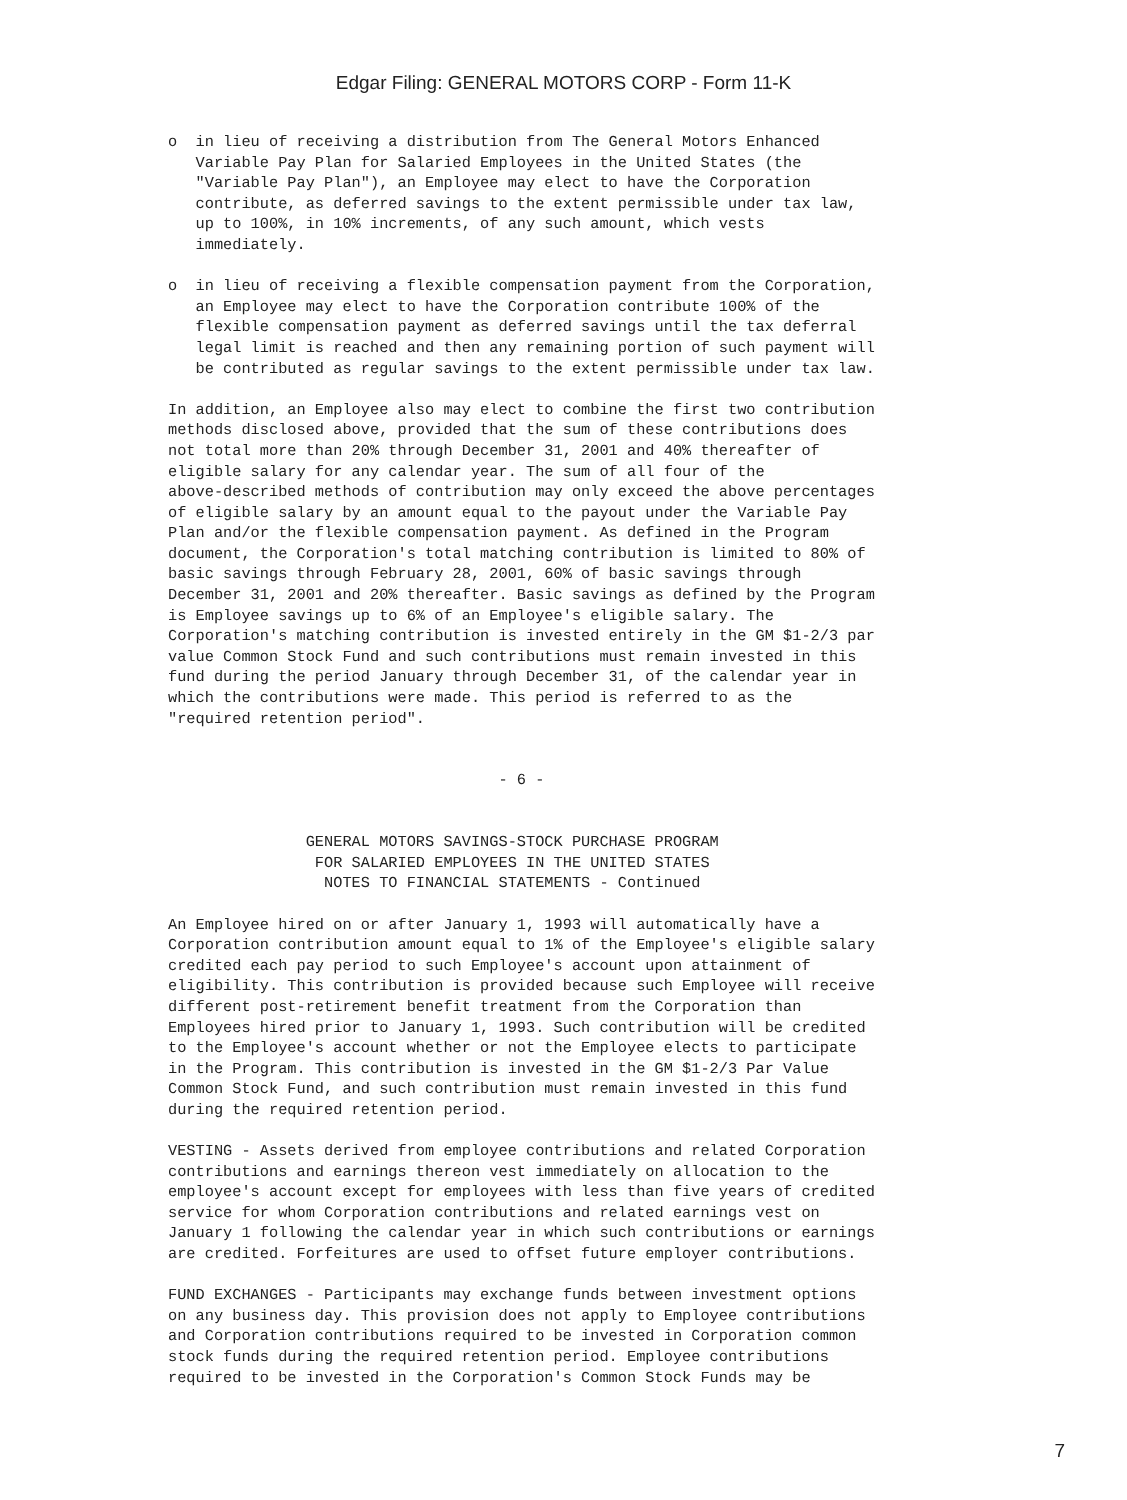Edgar Filing: GENERAL MOTORS CORP - Form 11-K
o  in lieu of receiving a distribution from The General Motors Enhanced
   Variable Pay Plan for Salaried Employees in the United States (the
   "Variable Pay Plan"), an Employee may elect to have the Corporation
   contribute, as deferred savings to the extent permissible under tax law,
   up to 100%, in 10% increments, of any such amount, which vests
   immediately.

o  in lieu of receiving a flexible compensation payment from the Corporation,
   an Employee may elect to have the Corporation contribute 100% of the
   flexible compensation payment as deferred savings until the tax deferral
   legal limit is reached and then any remaining portion of such payment will
   be contributed as regular savings to the extent permissible under tax law.

In addition, an Employee also may elect to combine the first two contribution
methods disclosed above, provided that the sum of these contributions does
not total more than 20% through December 31, 2001 and 40% thereafter of
eligible salary for any calendar year. The sum of all four of the
above-described methods of contribution may only exceed the above percentages
of eligible salary by an amount equal to the payout under the Variable Pay
Plan and/or the flexible compensation payment. As defined in the Program
document, the Corporation's total matching contribution is limited to 80% of
basic savings through February 28, 2001, 60% of basic savings through
December 31, 2001 and 20% thereafter. Basic savings as defined by the Program
is Employee savings up to 6% of an Employee's eligible salary. The
Corporation's matching contribution is invested entirely in the GM $1-2/3 par
value Common Stock Fund and such contributions must remain invested in this
fund during the period January through December 31, of the calendar year in
which the contributions were made. This period is referred to as the
"required retention period".


                                    - 6 -


               GENERAL MOTORS SAVINGS-STOCK PURCHASE PROGRAM
                FOR SALARIED EMPLOYEES IN THE UNITED STATES
                 NOTES TO FINANCIAL STATEMENTS - Continued

An Employee hired on or after January 1, 1993 will automatically have a
Corporation contribution amount equal to 1% of the Employee's eligible salary
credited each pay period to such Employee's account upon attainment of
eligibility. This contribution is provided because such Employee will receive
different post-retirement benefit treatment from the Corporation than
Employees hired prior to January 1, 1993. Such contribution will be credited
to the Employee's account whether or not the Employee elects to participate
in the Program. This contribution is invested in the GM $1-2/3 Par Value
Common Stock Fund, and such contribution must remain invested in this fund
during the required retention period.

VESTING - Assets derived from employee contributions and related Corporation
contributions and earnings thereon vest immediately on allocation to the
employee's account except for employees with less than five years of credited
service for whom Corporation contributions and related earnings vest on
January 1 following the calendar year in which such contributions or earnings
are credited. Forfeitures are used to offset future employer contributions.

FUND EXCHANGES - Participants may exchange funds between investment options
on any business day. This provision does not apply to Employee contributions
and Corporation contributions required to be invested in Corporation common
stock funds during the required retention period. Employee contributions
required to be invested in the Corporation's Common Stock Funds may be
7